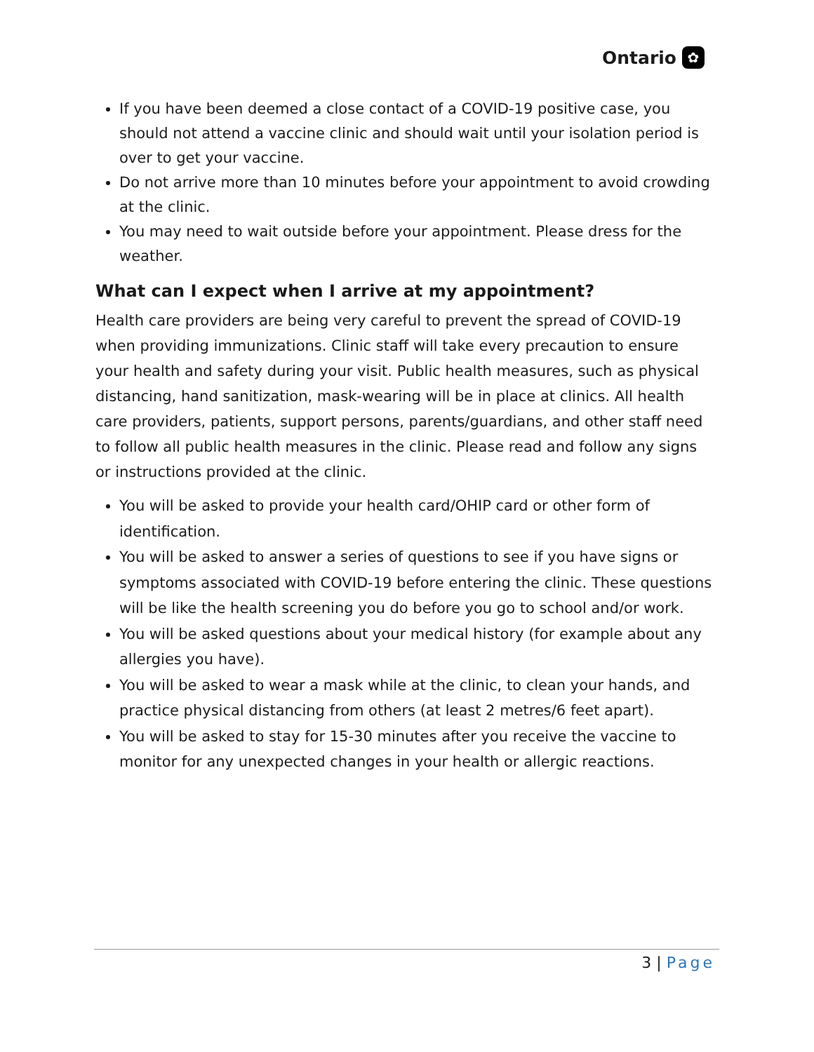Ontario ✿
If you have been deemed a close contact of a COVID-19 positive case, you should not attend a vaccine clinic and should wait until your isolation period is over to get your vaccine.
Do not arrive more than 10 minutes before your appointment to avoid crowding at the clinic.
You may need to wait outside before your appointment. Please dress for the weather.
What can I expect when I arrive at my appointment?
Health care providers are being very careful to prevent the spread of COVID-19 when providing immunizations. Clinic staff will take every precaution to ensure your health and safety during your visit. Public health measures, such as physical distancing, hand sanitization, mask-wearing will be in place at clinics. All health care providers, patients, support persons, parents/guardians, and other staff need to follow all public health measures in the clinic. Please read and follow any signs or instructions provided at the clinic.
You will be asked to provide your health card/OHIP card or other form of identification.
You will be asked to answer a series of questions to see if you have signs or symptoms associated with COVID-19 before entering the clinic. These questions will be like the health screening you do before you go to school and/or work.
You will be asked questions about your medical history (for example about any allergies you have).
You will be asked to wear a mask while at the clinic, to clean your hands, and practice physical distancing from others (at least 2 metres/6 feet apart).
You will be asked to stay for 15-30 minutes after you receive the vaccine to monitor for any unexpected changes in your health or allergic reactions.
3 | Page